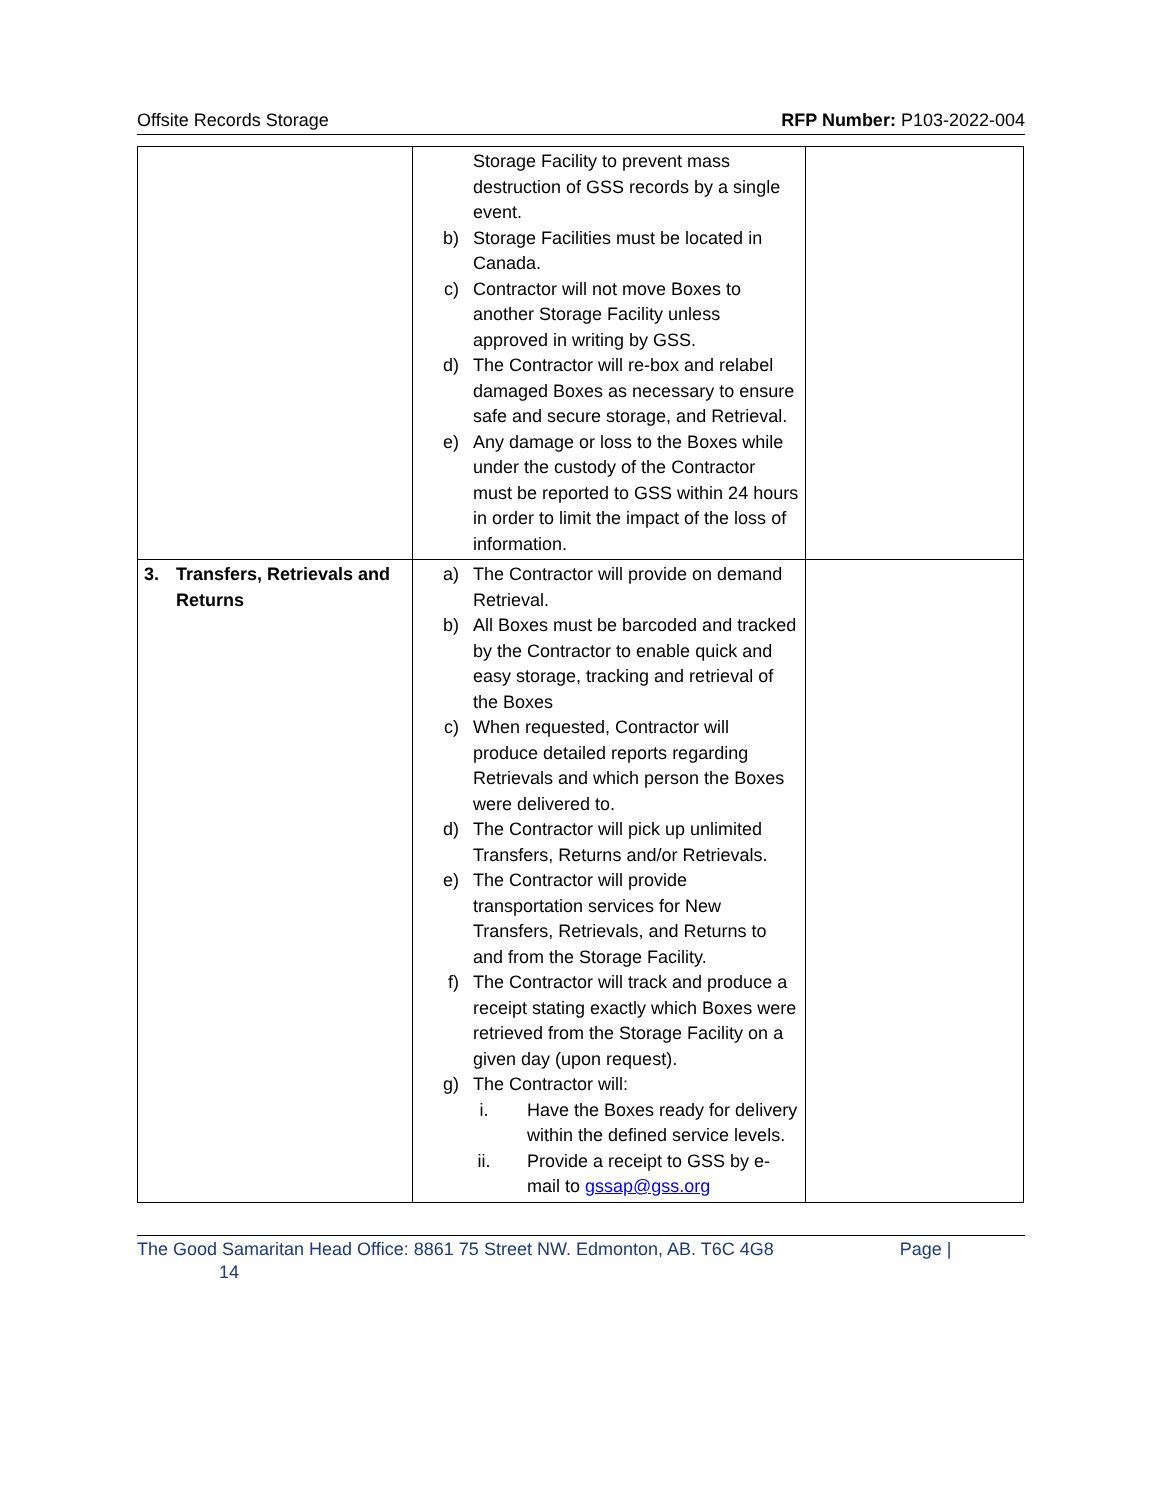Offsite Records Storage RFP Number: P103-2022-004
| | Storage Facility to prevent mass destruction of GSS records by a single event. b) Storage Facilities must be located in Canada. c) Contractor will not move Boxes to another Storage Facility unless approved in writing by GSS. d) The Contractor will re-box and relabel damaged Boxes as necessary to ensure safe and secure storage, and Retrieval. e) Any damage or loss to the Boxes while under the custody of the Contractor must be reported to GSS within 24 hours in order to limit the impact of the loss of information. | |
| 3. Transfers, Retrievals and Returns | a) The Contractor will provide on demand Retrieval. b) All Boxes must be barcoded and tracked by the Contractor to enable quick and easy storage, tracking and retrieval of the Boxes c) When requested, Contractor will produce detailed reports regarding Retrievals and which person the Boxes were delivered to. d) The Contractor will pick up unlimited Transfers, Returns and/or Retrievals. e) The Contractor will provide transportation services for New Transfers, Retrievals, and Returns to and from the Storage Facility. f) The Contractor will track and produce a receipt stating exactly which Boxes were retrieved from the Storage Facility on a given day (upon request). g) The Contractor will: i. Have the Boxes ready for delivery within the defined service levels. ii. Provide a receipt to GSS by e-mail to gssap@gss.org | |
The Good Samaritan Head Office: 8861 75 Street NW. Edmonton, AB. T6C 4G8 Page |
14